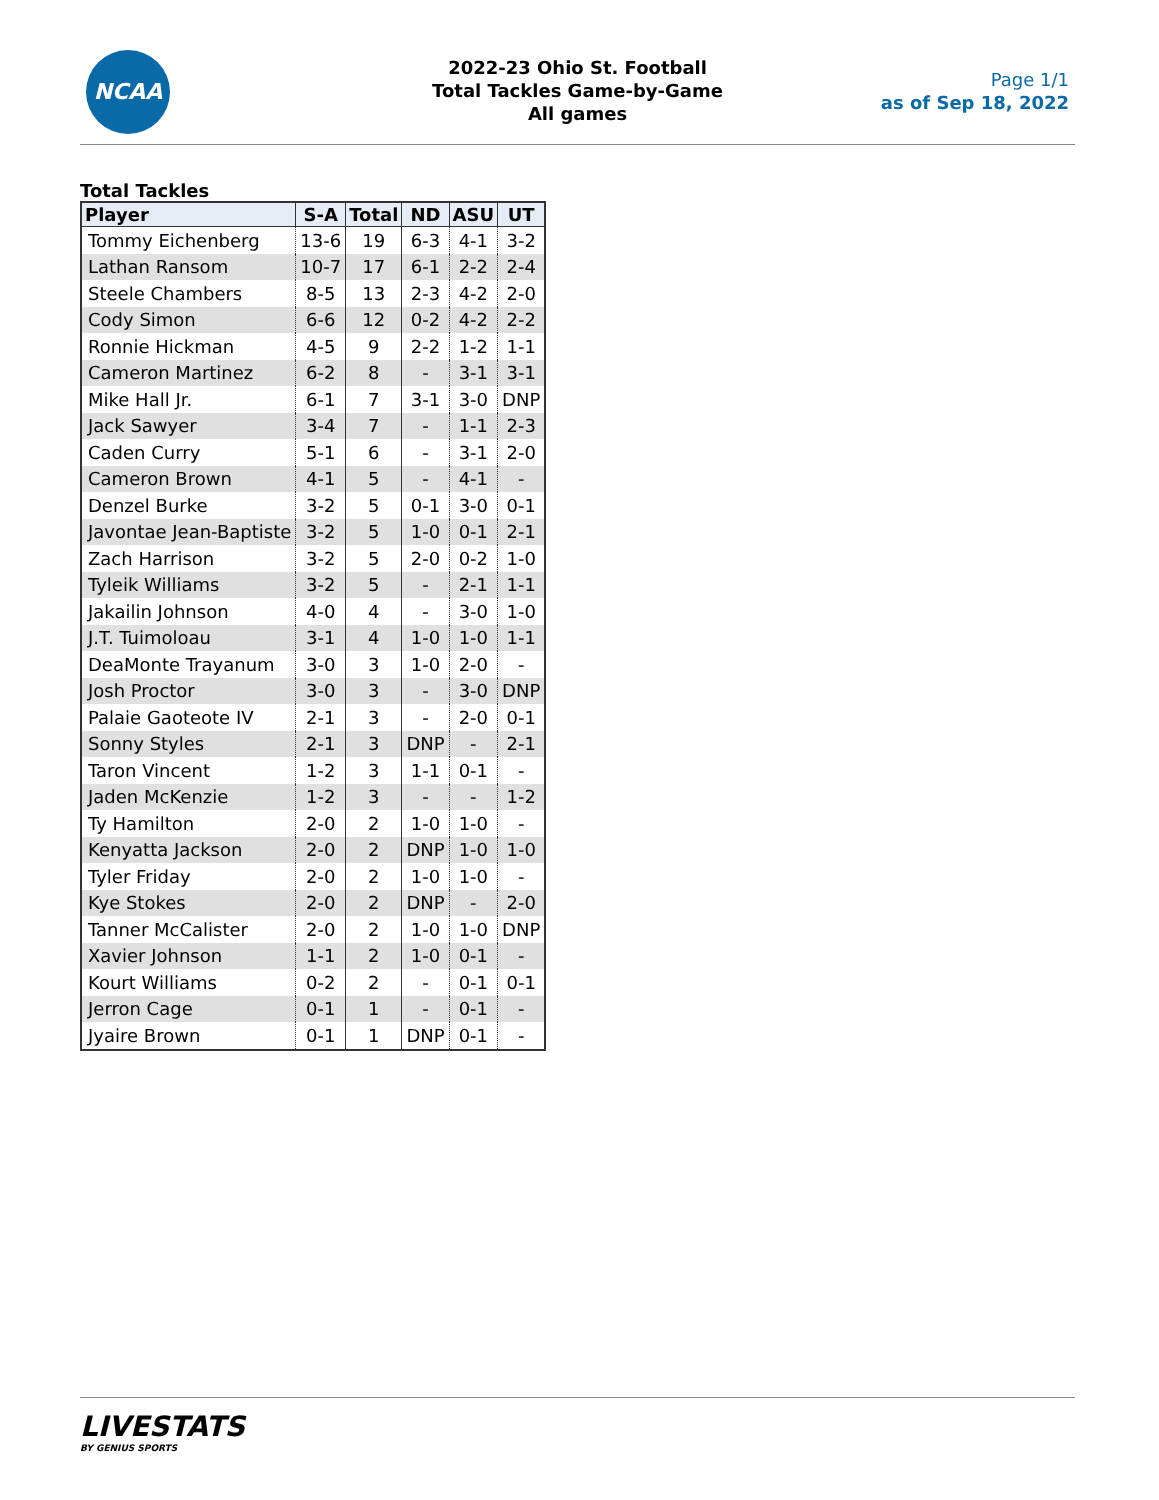NCAA
2022-23 Ohio St. Football
Total Tackles Game-by-Game
All games
Page 1/1
as of Sep 18, 2022
Total Tackles
| Player | S-A | Total | ND | ASU | UT |
| --- | --- | --- | --- | --- | --- |
| Tommy Eichenberg | 13-6 | 19 | 6-3 | 4-1 | 3-2 |
| Lathan Ransom | 10-7 | 17 | 6-1 | 2-2 | 2-4 |
| Steele Chambers | 8-5 | 13 | 2-3 | 4-2 | 2-0 |
| Cody Simon | 6-6 | 12 | 0-2 | 4-2 | 2-2 |
| Ronnie Hickman | 4-5 | 9 | 2-2 | 1-2 | 1-1 |
| Cameron Martinez | 6-2 | 8 | - | 3-1 | 3-1 |
| Mike Hall Jr. | 6-1 | 7 | 3-1 | 3-0 | DNP |
| Jack Sawyer | 3-4 | 7 | - | 1-1 | 2-3 |
| Caden Curry | 5-1 | 6 | - | 3-1 | 2-0 |
| Cameron Brown | 4-1 | 5 | - | 4-1 | - |
| Denzel Burke | 3-2 | 5 | 0-1 | 3-0 | 0-1 |
| Javontae Jean-Baptiste | 3-2 | 5 | 1-0 | 0-1 | 2-1 |
| Zach Harrison | 3-2 | 5 | 2-0 | 0-2 | 1-0 |
| Tyleik Williams | 3-2 | 5 | - | 2-1 | 1-1 |
| Jakailin Johnson | 4-0 | 4 | - | 3-0 | 1-0 |
| J.T. Tuimoloau | 3-1 | 4 | 1-0 | 1-0 | 1-1 |
| DeaMonte Trayanum | 3-0 | 3 | 1-0 | 2-0 | - |
| Josh Proctor | 3-0 | 3 | - | 3-0 | DNP |
| Palaie Gaoteote IV | 2-1 | 3 | - | 2-0 | 0-1 |
| Sonny Styles | 2-1 | 3 | DNP | - | 2-1 |
| Taron Vincent | 1-2 | 3 | 1-1 | 0-1 | - |
| Jaden McKenzie | 1-2 | 3 | - | - | 1-2 |
| Ty Hamilton | 2-0 | 2 | 1-0 | 1-0 | - |
| Kenyatta Jackson | 2-0 | 2 | DNP | 1-0 | 1-0 |
| Tyler Friday | 2-0 | 2 | 1-0 | 1-0 | - |
| Kye Stokes | 2-0 | 2 | DNP | - | 2-0 |
| Tanner McCalister | 2-0 | 2 | 1-0 | 1-0 | DNP |
| Xavier Johnson | 1-1 | 2 | 1-0 | 0-1 | - |
| Kourt Williams | 0-2 | 2 | - | 0-1 | 0-1 |
| Jerron Cage | 0-1 | 1 | - | 0-1 | - |
| Jyaire Brown | 0-1 | 1 | DNP | 0-1 | - |
LIVESTATS
BY GENIUS SPORTS